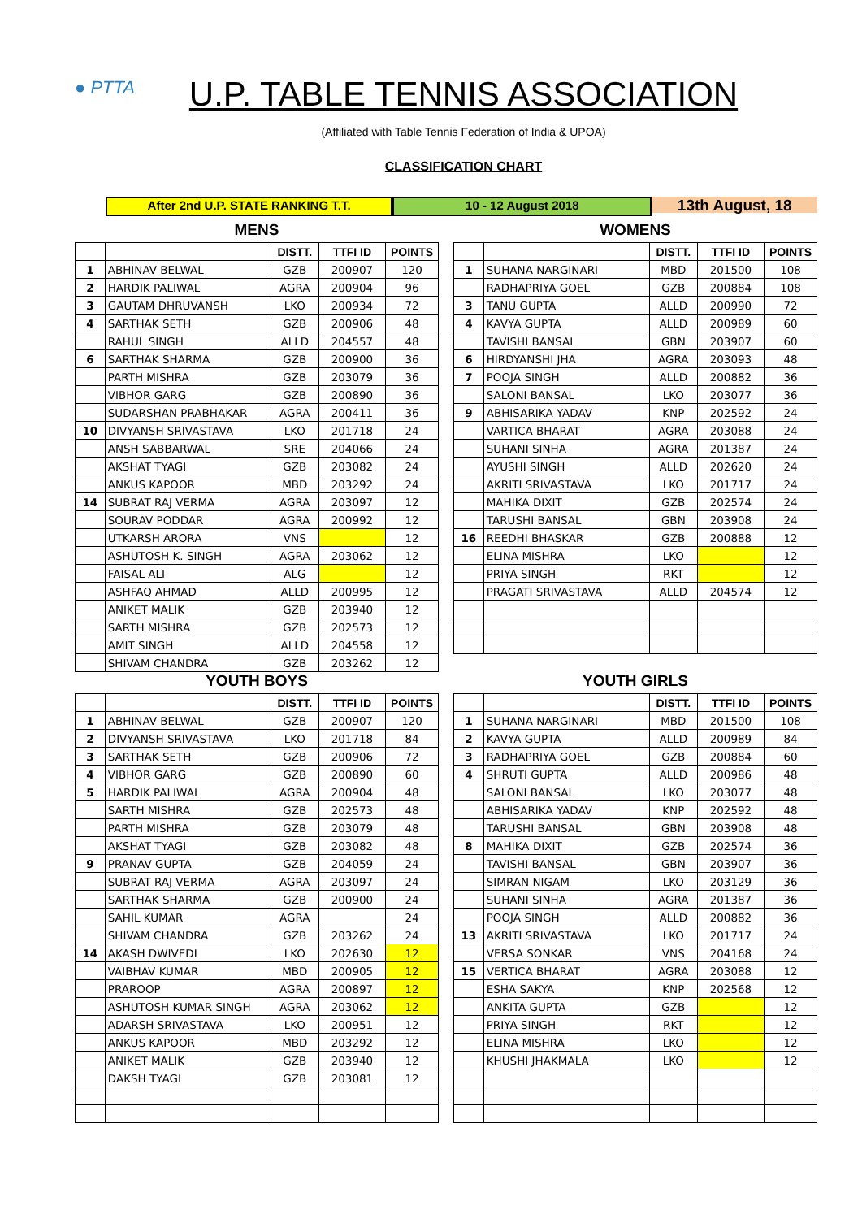● PTTA
U.P. TABLE TENNIS ASSOCIATION
(Affiliated with Table Tennis Federation of India & UPOA)
CLASSIFICATION CHART
After 2nd U.P. STATE RANKING T.T. 10 - 12 August 2018
13th August, 18
MENS
| | | DISTT. | TTFI ID | POINTS |
| --- | --- | --- | --- | --- |
| 1 | ABHINAV BELWAL | GZB | 200907 | 120 |
| 2 | HARDIK PALIWAL | AGRA | 200904 | 96 |
| 3 | GAUTAM DHRUVANSH | LKO | 200934 | 72 |
| 4 | SARTHAK SETH | GZB | 200906 | 48 |
| | RAHUL SINGH | ALLD | 204557 | 48 |
| 6 | SARTHAK SHARMA | GZB | 200900 | 36 |
| | PARTH MISHRA | GZB | 203079 | 36 |
| | VIBHOR GARG | GZB | 200890 | 36 |
| | SUDARSHAN PRABHAKAR | AGRA | 200411 | 36 |
| 10 | DIVYANSH SRIVASTAVA | LKO | 201718 | 24 |
| | ANSH SABBARWAL | SRE | 204066 | 24 |
| | AKSHAT TYAGI | GZB | 203082 | 24 |
| | ANKUS KAPOOR | MBD | 203292 | 24 |
| 14 | SUBRAT RAJ VERMA | AGRA | 203097 | 12 |
| | SOURAV PODDAR | AGRA | 200992 | 12 |
| | UTKARSH ARORA | VNS | | 12 |
| | ASHUTOSH K. SINGH | AGRA | 203062 | 12 |
| | FAISAL ALI | ALG | | 12 |
| | ASHFAQ AHMAD | ALLD | 200995 | 12 |
| | ANIKET MALIK | GZB | 203940 | 12 |
| | SARTH MISHRA | GZB | 202573 | 12 |
| | AMIT SINGH | ALLD | 204558 | 12 |
| | SHIVAM CHANDRA | GZB | 203262 | 12 |
WOMENS
| | | DISTT. | TTFI ID | POINTS |
| --- | --- | --- | --- | --- |
| 1 | SUHANA NARGINARI | MBD | 201500 | 108 |
| | RADHAPRIYA GOEL | GZB | 200884 | 108 |
| 3 | TANU GUPTA | ALLD | 200990 | 72 |
| 4 | KAVYA GUPTA | ALLD | 200989 | 60 |
| | TAVISHI BANSAL | GBN | 203907 | 60 |
| 6 | HIRDYANSHI JHA | AGRA | 203093 | 48 |
| 7 | POOJA SINGH | ALLD | 200882 | 36 |
| | SALONI BANSAL | LKO | 203077 | 36 |
| 9 | ABHISARIKA YADAV | KNP | 202592 | 24 |
| | VARTICA BHARAT | AGRA | 203088 | 24 |
| | SUHANI SINHA | AGRA | 201387 | 24 |
| | AYUSHI SINGH | ALLD | 202620 | 24 |
| | AKRITI SRIVASTAVA | LKO | 201717 | 24 |
| | MAHIKA DIXIT | GZB | 202574 | 24 |
| | TARUSHI BANSAL | GBN | 203908 | 24 |
| 16 | REEDHI BHASKAR | GZB | 200888 | 12 |
| | ELINA MISHRA | LKO | | 12 |
| | PRIYA SINGH | RKT | | 12 |
| | PRAGATI SRIVASTAVA | ALLD | 204574 | 12 |
YOUTH BOYS
| | | DISTT. | TTFI ID | POINTS |
| --- | --- | --- | --- | --- |
| 1 | ABHINAV BELWAL | GZB | 200907 | 120 |
| 2 | DIVYANSH SRIVASTAVA | LKO | 201718 | 84 |
| 3 | SARTHAK SETH | GZB | 200906 | 72 |
| 4 | VIBHOR GARG | GZB | 200890 | 60 |
| 5 | HARDIK PALIWAL | AGRA | 200904 | 48 |
| | SARTH MISHRA | GZB | 202573 | 48 |
| | PARTH MISHRA | GZB | 203079 | 48 |
| | AKSHAT TYAGI | GZB | 203082 | 48 |
| 9 | PRANAV GUPTA | GZB | 204059 | 24 |
| | SUBRAT RAJ VERMA | AGRA | 203097 | 24 |
| | SARTHAK SHARMA | GZB | 200900 | 24 |
| | SAHIL KUMAR | AGRA | | 24 |
| | SHIVAM CHANDRA | GZB | 203262 | 24 |
| 14 | AKASH DWIVEDI | LKO | 202630 | 12 |
| | VAIBHAV KUMAR | MBD | 200905 | 12 |
| | PRAROOP | AGRA | 200897 | 12 |
| | ASHUTOSH KUMAR SINGH | AGRA | 203062 | 12 |
| | ADARSH SRIVASTAVA | LKO | 200951 | 12 |
| | ANKUS KAPOOR | MBD | 203292 | 12 |
| | ANIKET MALIK | GZB | 203940 | 12 |
| | DAKSH TYAGI | GZB | 203081 | 12 |
YOUTH GIRLS
| | | DISTT. | TTFI ID | POINTS |
| --- | --- | --- | --- | --- |
| 1 | SUHANA NARGINARI | MBD | 201500 | 108 |
| 2 | KAVYA GUPTA | ALLD | 200989 | 84 |
| 3 | RADHAPRIYA GOEL | GZB | 200884 | 60 |
| 4 | SHRUTI GUPTA | ALLD | 200986 | 48 |
| | SALONI BANSAL | LKO | 203077 | 48 |
| | ABHISARIKA YADAV | KNP | 202592 | 48 |
| | TARUSHI BANSAL | GBN | 203908 | 48 |
| 8 | MAHIKA DIXIT | GZB | 202574 | 36 |
| | TAVISHI BANSAL | GBN | 203907 | 36 |
| | SIMRAN NIGAM | LKO | 203129 | 36 |
| | SUHANI SINHA | AGRA | 201387 | 36 |
| | POOJA SINGH | ALLD | 200882 | 36 |
| 13 | AKRITI SRIVASTAVA | LKO | 201717 | 24 |
| | VERSA SONKAR | VNS | 204168 | 24 |
| 15 | VERTICA BHARAT | AGRA | 203088 | 12 |
| | ESHA SAKYA | KNP | 202568 | 12 |
| | ANKITA GUPTA | GZB | | 12 |
| | PRIYA SINGH | RKT | | 12 |
| | ELINA MISHRA | LKO | | 12 |
| | KHUSHI JHAKMALA | LKO | | 12 |